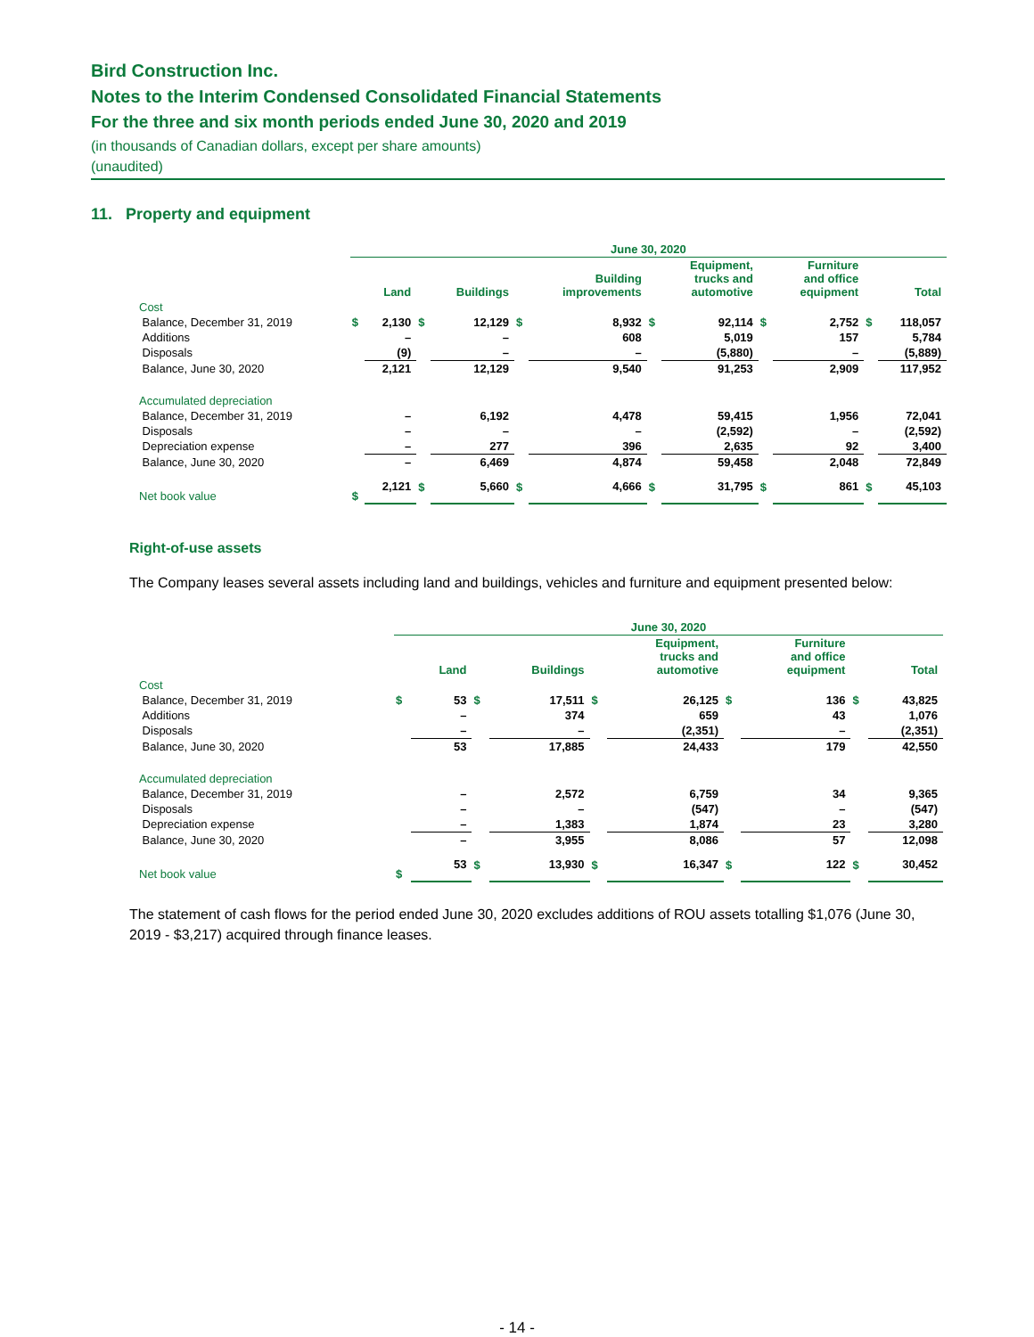Bird Construction Inc.
Notes to the Interim Condensed Consolidated Financial Statements
For the three and six month periods ended June 30, 2020 and 2019
(in thousands of Canadian dollars, except per share amounts)
(unaudited)
11. Property and equipment
| | June 30, 2020 | | | | | | | | | | | |
| --- | --- | --- | --- | --- | --- | --- | --- | --- | --- | --- | --- | --- |
| | | Land | | Buildings | | Building improvements | | Equipment, trucks and automotive | | Furniture and office equipment | | Total |
| Cost | | | | | | | | | | | | |
| Balance, December 31, 2019 | $ | 2,130 | $ | 12,129 | $ | 8,932 | $ | 92,114 | $ | 2,752 | $ | 118,057 |
| Additions | | – | | – | | 608 | | 5,019 | | 157 | | 5,784 |
| Disposals | | (9) | | – | | – | | (5,880) | | – | | (5,889) |
| Balance, June 30, 2020 | | 2,121 | | 12,129 | | 9,540 | | 91,253 | | 2,909 | | 117,952 |
| Accumulated depreciation | | | | | | | | | | | | |
| Balance, December 31, 2019 | | – | | 6,192 | | 4,478 | | 59,415 | | 1,956 | | 72,041 |
| Disposals | | – | | – | | – | | (2,592) | | – | | (2,592) |
| Depreciation expense | | – | | 277 | | 396 | | 2,635 | | 92 | | 3,400 |
| Balance, June 30, 2020 | | – | | 6,469 | | 4,874 | | 59,458 | | 2,048 | | 72,849 |
| Net book value | $ | 2,121 | $ | 5,660 | $ | 4,666 | $ | 31,795 | $ | 861 | $ | 45,103 |
Right-of-use assets
The Company leases several assets including land and buildings, vehicles and furniture and equipment presented below:
| | June 30, 2020 | | | | | | | | | |
| --- | --- | --- | --- | --- | --- | --- | --- | --- | --- | --- |
| | | Land | | Buildings | | Equipment, trucks and automotive | | Furniture and office equipment | | Total |
| Cost | | | | | | | | | | |
| Balance, December 31, 2019 | $ | 53 | $ | 17,511 | $ | 26,125 | $ | 136 | $ | 43,825 |
| Additions | | – | | 374 | | 659 | | 43 | | 1,076 |
| Disposals | | – | | – | | (2,351) | | – | | (2,351) |
| Balance, June 30, 2020 | | 53 | | 17,885 | | 24,433 | | 179 | | 42,550 |
| Accumulated depreciation | | | | | | | | | | |
| Balance, December 31, 2019 | | – | | 2,572 | | 6,759 | | 34 | | 9,365 |
| Disposals | | – | | – | | (547) | | – | | (547) |
| Depreciation expense | | – | | 1,383 | | 1,874 | | 23 | | 3,280 |
| Balance, June 30, 2020 | | – | | 3,955 | | 8,086 | | 57 | | 12,098 |
| Net book value | $ | 53 | $ | 13,930 | $ | 16,347 | $ | 122 | $ | 30,452 |
The statement of cash flows for the period ended June 30, 2020 excludes additions of ROU assets totalling $1,076 (June 30, 2019 - $3,217) acquired through finance leases.
- 14 -